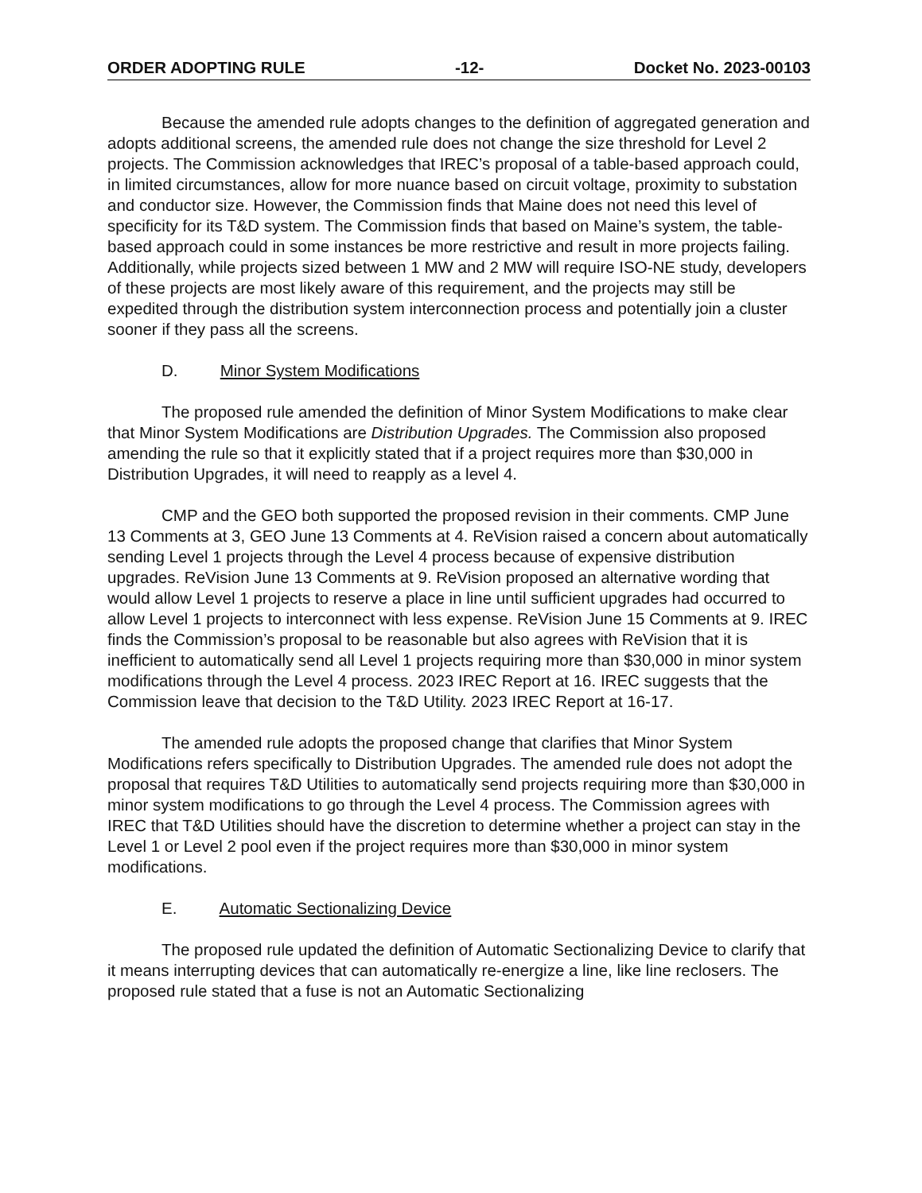ORDER ADOPTING RULE -12- Docket No. 2023-00103
Because the amended rule adopts changes to the definition of aggregated generation and adopts additional screens, the amended rule does not change the size threshold for Level 2 projects. The Commission acknowledges that IREC’s proposal of a table-based approach could, in limited circumstances, allow for more nuance based on circuit voltage, proximity to substation and conductor size. However, the Commission finds that Maine does not need this level of specificity for its T&D system. The Commission finds that based on Maine’s system, the table-based approach could in some instances be more restrictive and result in more projects failing. Additionally, while projects sized between 1 MW and 2 MW will require ISO-NE study, developers of these projects are most likely aware of this requirement, and the projects may still be expedited through the distribution system interconnection process and potentially join a cluster sooner if they pass all the screens.
D. Minor System Modifications
The proposed rule amended the definition of Minor System Modifications to make clear that Minor System Modifications are Distribution Upgrades. The Commission also proposed amending the rule so that it explicitly stated that if a project requires more than $30,000 in Distribution Upgrades, it will need to reapply as a level 4.
CMP and the GEO both supported the proposed revision in their comments. CMP June 13 Comments at 3, GEO June 13 Comments at 4. ReVision raised a concern about automatically sending Level 1 projects through the Level 4 process because of expensive distribution upgrades. ReVision June 13 Comments at 9. ReVision proposed an alternative wording that would allow Level 1 projects to reserve a place in line until sufficient upgrades had occurred to allow Level 1 projects to interconnect with less expense. ReVision June 15 Comments at 9. IREC finds the Commission’s proposal to be reasonable but also agrees with ReVision that it is inefficient to automatically send all Level 1 projects requiring more than $30,000 in minor system modifications through the Level 4 process. 2023 IREC Report at 16. IREC suggests that the Commission leave that decision to the T&D Utility. 2023 IREC Report at 16-17.
The amended rule adopts the proposed change that clarifies that Minor System Modifications refers specifically to Distribution Upgrades. The amended rule does not adopt the proposal that requires T&D Utilities to automatically send projects requiring more than $30,000 in minor system modifications to go through the Level 4 process. The Commission agrees with IREC that T&D Utilities should have the discretion to determine whether a project can stay in the Level 1 or Level 2 pool even if the project requires more than $30,000 in minor system modifications.
E. Automatic Sectionalizing Device
The proposed rule updated the definition of Automatic Sectionalizing Device to clarify that it means interrupting devices that can automatically re-energize a line, like line reclosers. The proposed rule stated that a fuse is not an Automatic Sectionalizing